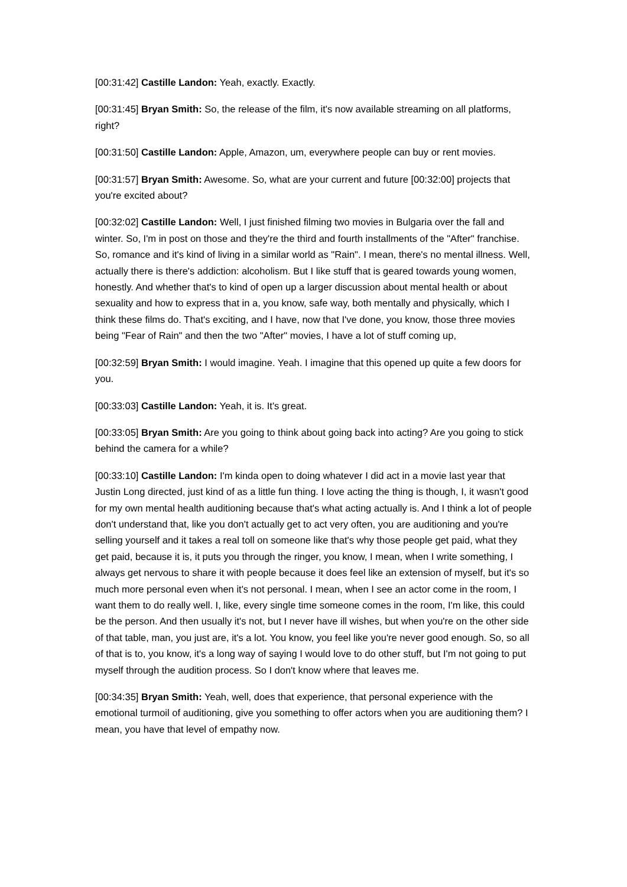[00:31:42] Castille Landon: Yeah, exactly. Exactly.
[00:31:45] Bryan Smith: So, the release of the film, it's now available streaming on all platforms, right?
[00:31:50] Castille Landon: Apple, Amazon, um, everywhere people can buy or rent movies.
[00:31:57] Bryan Smith: Awesome. So, what are your current and future [00:32:00] projects that you're excited about?
[00:32:02] Castille Landon: Well, I just finished filming two movies in Bulgaria over the fall and winter. So, I'm in post on those and they're the third and fourth installments of the "After" franchise. So, romance and it's kind of living in a similar world as "Rain". I mean, there's no mental illness. Well, actually there is there's addiction: alcoholism. But I like stuff that is geared towards young women, honestly. And whether that's to kind of open up a larger discussion about mental health or about sexuality and how to express that in a, you know, safe way, both mentally and physically, which I think these films do. That's exciting, and I have, now that I've done, you know, those three movies being "Fear of Rain" and then the two "After" movies, I have a lot of stuff coming up,
[00:32:59] Bryan Smith: I would imagine. Yeah. I imagine that this opened up quite a few doors for you.
[00:33:03] Castille Landon: Yeah, it is. It's great.
[00:33:05] Bryan Smith: Are you going to think about going back into acting? Are you going to stick behind the camera for a while?
[00:33:10] Castille Landon: I'm kinda open to doing whatever I did act in a movie last year that Justin Long directed, just kind of as a little fun thing. I love acting the thing is though, I, it wasn't good for my own mental health auditioning because that's what acting actually is. And I think a lot of people don't understand that, like you don't actually get to act very often, you are auditioning and you're selling yourself and it takes a real toll on someone like that's why those people get paid, what they get paid, because it is, it puts you through the ringer, you know, I mean, when I write something, I always get nervous to share it with people because it does feel like an extension of myself, but it's so much more personal even when it's not personal. I mean, when I see an actor come in the room, I want them to do really well. I, like, every single time someone comes in the room, I'm like, this could be the person. And then usually it's not, but I never have ill wishes, but when you're on the other side of that table, man, you just are, it's a lot. You know, you feel like you're never good enough. So, so all of that is to, you know, it's a long way of saying I would love to do other stuff, but I'm not going to put myself through the audition process. So I don't know where that leaves me.
[00:34:35] Bryan Smith: Yeah, well, does that experience, that personal experience with the emotional turmoil of auditioning, give you something to offer actors when you are auditioning them? I mean, you have that level of empathy now.